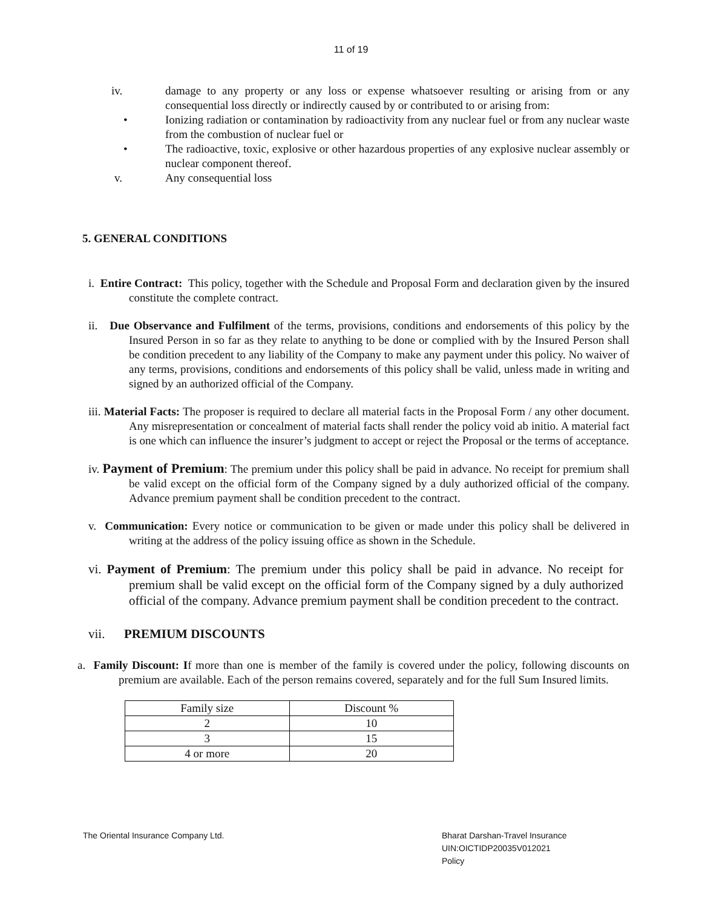11 of 19
iv. damage to any property or any loss or expense whatsoever resulting or arising from or any consequential loss directly or indirectly caused by or contributed to or arising from:
• Ionizing radiation or contamination by radioactivity from any nuclear fuel or from any nuclear waste from the combustion of nuclear fuel or
• The radioactive, toxic, explosive or other hazardous properties of any explosive nuclear assembly or nuclear component thereof.
v. Any consequential loss
5. GENERAL CONDITIONS
i. Entire Contract: This policy, together with the Schedule and Proposal Form and declaration given by the insured constitute the complete contract.
ii. Due Observance and Fulfilment of the terms, provisions, conditions and endorsements of this policy by the Insured Person in so far as they relate to anything to be done or complied with by the Insured Person shall be condition precedent to any liability of the Company to make any payment under this policy. No waiver of any terms, provisions, conditions and endorsements of this policy shall be valid, unless made in writing and signed by an authorized official of the Company.
iii. Material Facts: The proposer is required to declare all material facts in the Proposal Form / any other document. Any misrepresentation or concealment of material facts shall render the policy void ab initio. A material fact is one which can influence the insurer’s judgment to accept or reject the Proposal or the terms of acceptance.
iv. Payment of Premium: The premium under this policy shall be paid in advance. No receipt for premium shall be valid except on the official form of the Company signed by a duly authorized official of the company. Advance premium payment shall be condition precedent to the contract.
v. Communication: Every notice or communication to be given or made under this policy shall be delivered in writing at the address of the policy issuing office as shown in the Schedule.
vi. Payment of Premium: The premium under this policy shall be paid in advance. No receipt for premium shall be valid except on the official form of the Company signed by a duly authorized official of the company. Advance premium payment shall be condition precedent to the contract.
vii. PREMIUM DISCOUNTS
a. Family Discount: If more than one is member of the family is covered under the policy, following discounts on premium are available. Each of the person remains covered, separately and for the full Sum Insured limits.
| Family size | Discount % |
| 2 | 10 |
| 3 | 15 |
| 4 or more | 20 |
The Oriental Insurance Company Ltd.
Bharat Darshan-Travel Insurance
UIN:OICTIDP20035V012021
Policy